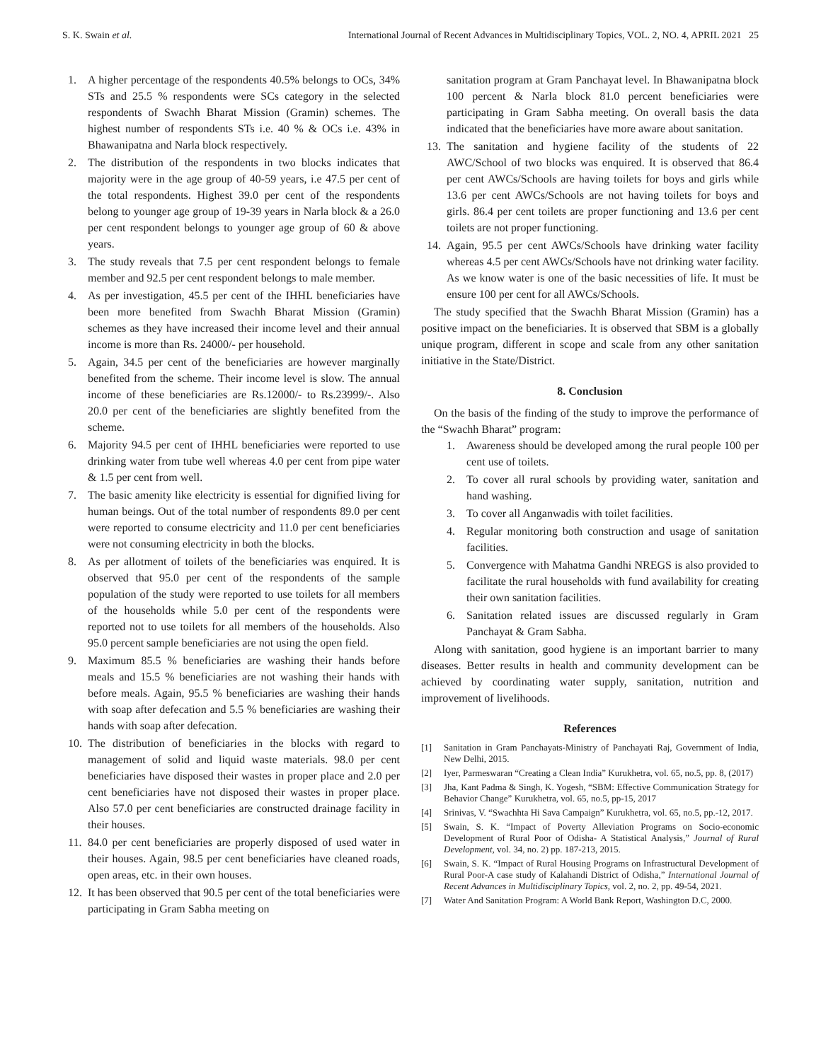S. K. Swain et al. International Journal of Recent Advances in Multidisciplinary Topics, VOL. 2, NO. 4, APRIL 2021 25
1. A higher percentage of the respondents 40.5% belongs to OCs, 34% STs and 25.5 % respondents were SCs category in the selected respondents of Swachh Bharat Mission (Gramin) schemes. The highest number of respondents STs i.e. 40 % & OCs i.e. 43% in Bhawanipatna and Narla block respectively.
2. The distribution of the respondents in two blocks indicates that majority were in the age group of 40-59 years, i.e 47.5 per cent of the total respondents. Highest 39.0 per cent of the respondents belong to younger age group of 19-39 years in Narla block & a 26.0 per cent respondent belongs to younger age group of 60 & above years.
3. The study reveals that 7.5 per cent respondent belongs to female member and 92.5 per cent respondent belongs to male member.
4. As per investigation, 45.5 per cent of the IHHL beneficiaries have been more benefited from Swachh Bharat Mission (Gramin) schemes as they have increased their income level and their annual income is more than Rs. 24000/- per household.
5. Again, 34.5 per cent of the beneficiaries are however marginally benefited from the scheme. Their income level is slow. The annual income of these beneficiaries are Rs.12000/- to Rs.23999/-. Also 20.0 per cent of the beneficiaries are slightly benefited from the scheme.
6. Majority 94.5 per cent of IHHL beneficiaries were reported to use drinking water from tube well whereas 4.0 per cent from pipe water & 1.5 per cent from well.
7. The basic amenity like electricity is essential for dignified living for human beings. Out of the total number of respondents 89.0 per cent were reported to consume electricity and 11.0 per cent beneficiaries were not consuming electricity in both the blocks.
8. As per allotment of toilets of the beneficiaries was enquired. It is observed that 95.0 per cent of the respondents of the sample population of the study were reported to use toilets for all members of the households while 5.0 per cent of the respondents were reported not to use toilets for all members of the households. Also 95.0 percent sample beneficiaries are not using the open field.
9. Maximum 85.5 % beneficiaries are washing their hands before meals and 15.5 % beneficiaries are not washing their hands with before meals. Again, 95.5 % beneficiaries are washing their hands with soap after defecation and 5.5 % beneficiaries are washing their hands with soap after defecation.
10. The distribution of beneficiaries in the blocks with regard to management of solid and liquid waste materials. 98.0 per cent beneficiaries have disposed their wastes in proper place and 2.0 per cent beneficiaries have not disposed their wastes in proper place. Also 57.0 per cent beneficiaries are constructed drainage facility in their houses.
11. 84.0 per cent beneficiaries are properly disposed of used water in their houses. Again, 98.5 per cent beneficiaries have cleaned roads, open areas, etc. in their own houses.
12. It has been observed that 90.5 per cent of the total beneficiaries were participating in Gram Sabha meeting on
sanitation program at Gram Panchayat level. In Bhawanipatna block 100 percent & Narla block 81.0 percent beneficiaries were participating in Gram Sabha meeting. On overall basis the data indicated that the beneficiaries have more aware about sanitation.
13. The sanitation and hygiene facility of the students of 22 AWC/School of two blocks was enquired. It is observed that 86.4 per cent AWCs/Schools are having toilets for boys and girls while 13.6 per cent AWCs/Schools are not having toilets for boys and girls. 86.4 per cent toilets are proper functioning and 13.6 per cent toilets are not proper functioning.
14. Again, 95.5 per cent AWCs/Schools have drinking water facility whereas 4.5 per cent AWCs/Schools have not drinking water facility. As we know water is one of the basic necessities of life. It must be ensure 100 per cent for all AWCs/Schools.
The study specified that the Swachh Bharat Mission (Gramin) has a positive impact on the beneficiaries. It is observed that SBM is a globally unique program, different in scope and scale from any other sanitation initiative in the State/District.
8. Conclusion
On the basis of the finding of the study to improve the performance of the “Swachh Bharat” program:
1. Awareness should be developed among the rural people 100 per cent use of toilets.
2. To cover all rural schools by providing water, sanitation and hand washing.
3. To cover all Anganwadis with toilet facilities.
4. Regular monitoring both construction and usage of sanitation facilities.
5. Convergence with Mahatma Gandhi NREGS is also provided to facilitate the rural households with fund availability for creating their own sanitation facilities.
6. Sanitation related issues are discussed regularly in Gram Panchayat & Gram Sabha.
Along with sanitation, good hygiene is an important barrier to many diseases. Better results in health and community development can be achieved by coordinating water supply, sanitation, nutrition and improvement of livelihoods.
References
[1] Sanitation in Gram Panchayats-Ministry of Panchayati Raj, Government of India, New Delhi, 2015.
[2] Iyer, Parmeswaran “Creating a Clean India” Kurukhetra, vol. 65, no.5, pp. 8, (2017)
[3] Jha, Kant Padma & Singh, K. Yogesh, “SBM: Effective Communication Strategy for Behavior Change” Kurukhetra, vol. 65, no.5, pp-15, 2017
[4] Srinivas, V. “Swachhta Hi Sava Campaign” Kurukhetra, vol. 65, no.5, pp.-12, 2017.
[5] Swain, S. K. “Impact of Poverty Alleviation Programs on Socio-economic Development of Rural Poor of Odisha- A Statistical Analysis,” Journal of Rural Development, vol. 34, no. 2) pp. 187-213, 2015.
[6] Swain, S. K. “Impact of Rural Housing Programs on Infrastructural Development of Rural Poor-A case study of Kalahandi District of Odisha,” International Journal of Recent Advances in Multidisciplinary Topics, vol. 2, no. 2, pp. 49-54, 2021.
[7] Water And Sanitation Program: A World Bank Report, Washington D.C, 2000.